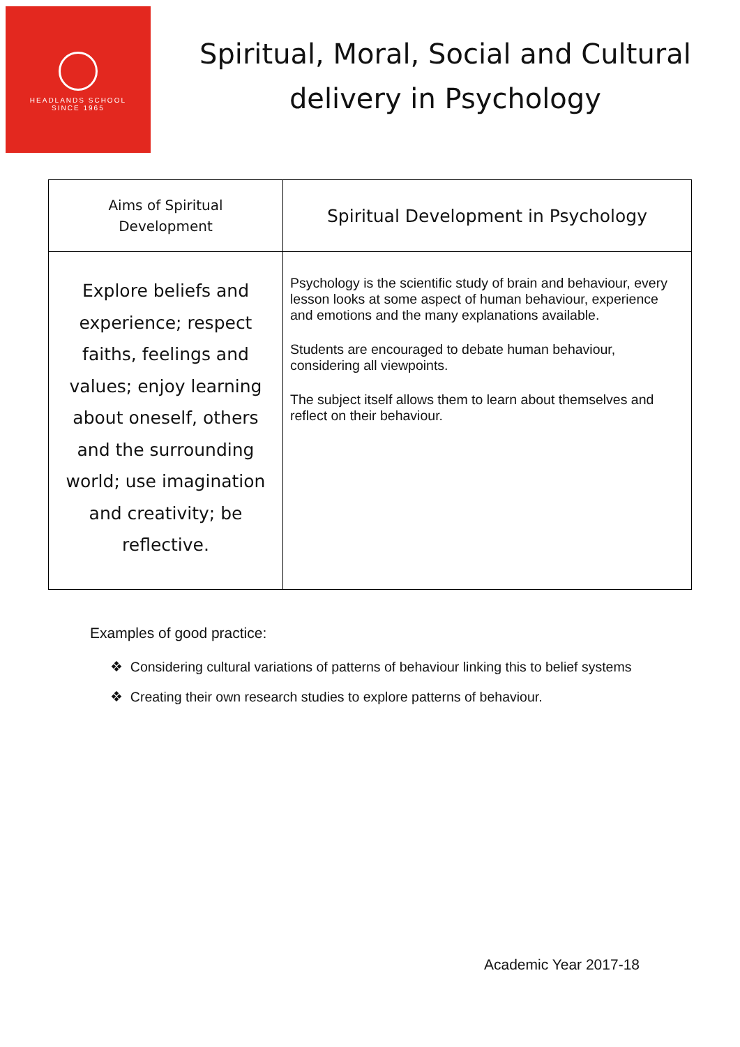HEADLANDS SCHOOL
SINCE 1965
Spiritual, Moral, Social and Cultural delivery in Psychology
| Aims of Spiritual Development | Spiritual Development in Psychology |
| --- | --- |
| Explore beliefs and experience; respect faiths, feelings and values; enjoy learning about oneself, others and the surrounding world; use imagination and creativity; be reflective. | Psychology is the scientific study of brain and behaviour, every lesson looks at some aspect of human behaviour, experience and emotions and the many explanations available. Students are encouraged to debate human behaviour, considering all viewpoints. The subject itself allows them to learn about themselves and reflect on their behaviour. |
Examples of good practice:
❖ Considering cultural variations of patterns of behaviour linking this to belief systems
❖ Creating their own research studies to explore patterns of behaviour.
Academic Year 2017-18